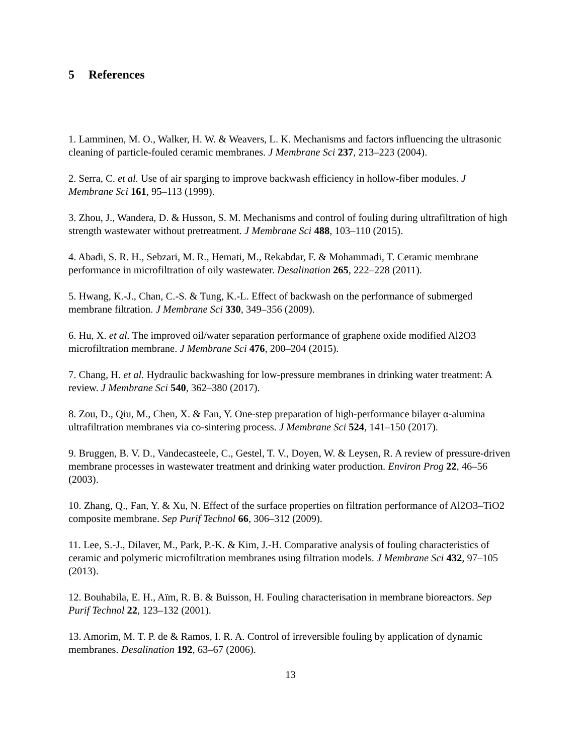5 References
1. Lamminen, M. O., Walker, H. W. & Weavers, L. K. Mechanisms and factors influencing the ultrasonic cleaning of particle-fouled ceramic membranes. J Membrane Sci 237, 213–223 (2004).
2. Serra, C. et al. Use of air sparging to improve backwash efficiency in hollow-fiber modules. J Membrane Sci 161, 95–113 (1999).
3. Zhou, J., Wandera, D. & Husson, S. M. Mechanisms and control of fouling during ultrafiltration of high strength wastewater without pretreatment. J Membrane Sci 488, 103–110 (2015).
4. Abadi, S. R. H., Sebzari, M. R., Hemati, M., Rekabdar, F. & Mohammadi, T. Ceramic membrane performance in microfiltration of oily wastewater. Desalination 265, 222–228 (2011).
5. Hwang, K.-J., Chan, C.-S. & Tung, K.-L. Effect of backwash on the performance of submerged membrane filtration. J Membrane Sci 330, 349–356 (2009).
6. Hu, X. et al. The improved oil/water separation performance of graphene oxide modified Al2O3 microfiltration membrane. J Membrane Sci 476, 200–204 (2015).
7. Chang, H. et al. Hydraulic backwashing for low-pressure membranes in drinking water treatment: A review. J Membrane Sci 540, 362–380 (2017).
8. Zou, D., Qiu, M., Chen, X. & Fan, Y. One-step preparation of high-performance bilayer α-alumina ultrafiltration membranes via co-sintering process. J Membrane Sci 524, 141–150 (2017).
9. Bruggen, B. V. D., Vandecasteele, C., Gestel, T. V., Doyen, W. & Leysen, R. A review of pressure-driven membrane processes in wastewater treatment and drinking water production. Environ Prog 22, 46–56 (2003).
10. Zhang, Q., Fan, Y. & Xu, N. Effect of the surface properties on filtration performance of Al2O3–TiO2 composite membrane. Sep Purif Technol 66, 306–312 (2009).
11. Lee, S.-J., Dilaver, M., Park, P.-K. & Kim, J.-H. Comparative analysis of fouling characteristics of ceramic and polymeric microfiltration membranes using filtration models. J Membrane Sci 432, 97–105 (2013).
12. Bouhabila, E. H., Aïm, R. B. & Buisson, H. Fouling characterisation in membrane bioreactors. Sep Purif Technol 22, 123–132 (2001).
13. Amorim, M. T. P. de & Ramos, I. R. A. Control of irreversible fouling by application of dynamic membranes. Desalination 192, 63–67 (2006).
13